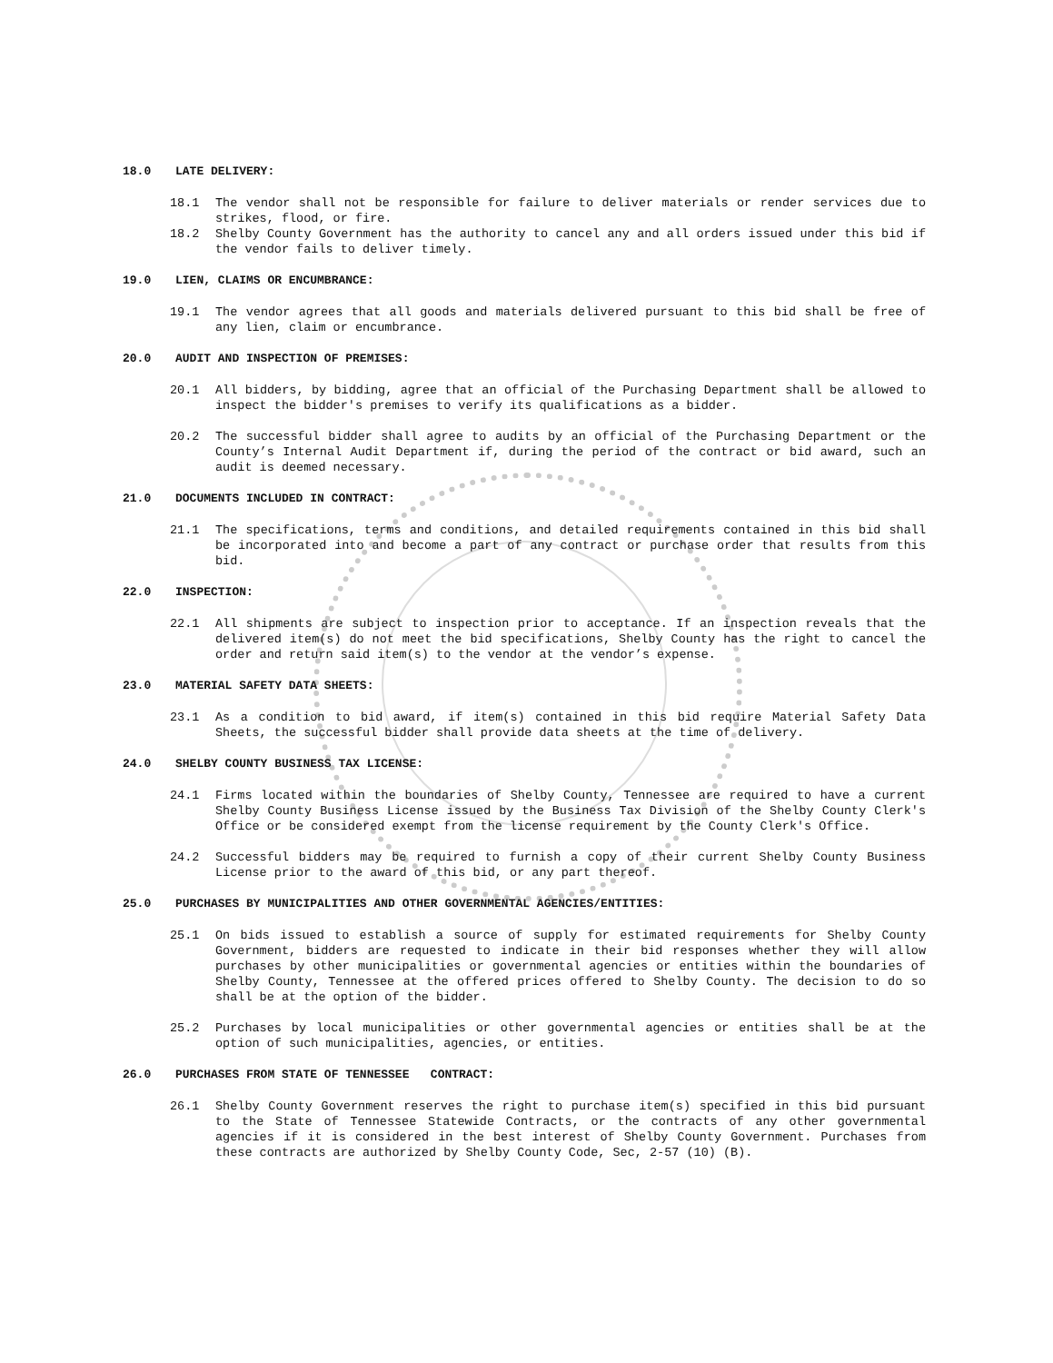18.0 LATE DELIVERY:
18.1 The vendor shall not be responsible for failure to deliver materials or render services due to strikes, flood, or fire.
18.2 Shelby County Government has the authority to cancel any and all orders issued under this bid if the vendor fails to deliver timely.
19.0 LIEN, CLAIMS OR ENCUMBRANCE:
19.1 The vendor agrees that all goods and materials delivered pursuant to this bid shall be free of any lien, claim or encumbrance.
20.0 AUDIT AND INSPECTION OF PREMISES:
20.1 All bidders, by bidding, agree that an official of the Purchasing Department shall be allowed to inspect the bidder's premises to verify its qualifications as a bidder.
20.2 The successful bidder shall agree to audits by an official of the Purchasing Department or the County’s Internal Audit Department if, during the period of the contract or bid award, such an audit is deemed necessary.
21.0 DOCUMENTS INCLUDED IN CONTRACT:
21.1 The specifications, terms and conditions, and detailed requirements contained in this bid shall be incorporated into and become a part of any contract or purchase order that results from this bid.
22.0 INSPECTION:
22.1 All shipments are subject to inspection prior to acceptance. If an inspection reveals that the delivered item(s) do not meet the bid specifications, Shelby County has the right to cancel the order and return said item(s) to the vendor at the vendor’s expense.
23.0 MATERIAL SAFETY DATA SHEETS:
23.1 As a condition to bid award, if item(s) contained in this bid require Material Safety Data Sheets, the successful bidder shall provide data sheets at the time of delivery.
24.0 SHELBY COUNTY BUSINESS TAX LICENSE:
24.1 Firms located within the boundaries of Shelby County, Tennessee are required to have a current Shelby County Business License issued by the Business Tax Division of the Shelby County Clerk's Office or be considered exempt from the license requirement by the County Clerk's Office.
24.2 Successful bidders may be required to furnish a copy of their current Shelby County Business License prior to the award of this bid, or any part thereof.
25.0 PURCHASES BY MUNICIPALITIES AND OTHER GOVERNMENTAL AGENCIES/ENTITIES:
25.1 On bids issued to establish a source of supply for estimated requirements for Shelby County Government, bidders are requested to indicate in their bid responses whether they will allow purchases by other municipalities or governmental agencies or entities within the boundaries of Shelby County, Tennessee at the offered prices offered to Shelby County. The decision to do so shall be at the option of the bidder.
25.2 Purchases by local municipalities or other governmental agencies or entities shall be at the option of such municipalities, agencies, or entities.
26.0 PURCHASES FROM STATE OF TENNESSEE CONTRACT:
26.1 Shelby County Government reserves the right to purchase item(s) specified in this bid pursuant to the State of Tennessee Statewide Contracts, or the contracts of any other governmental agencies if it is considered in the best interest of Shelby County Government. Purchases from these contracts are authorized by Shelby County Code, Sec, 2-57 (10) (B).